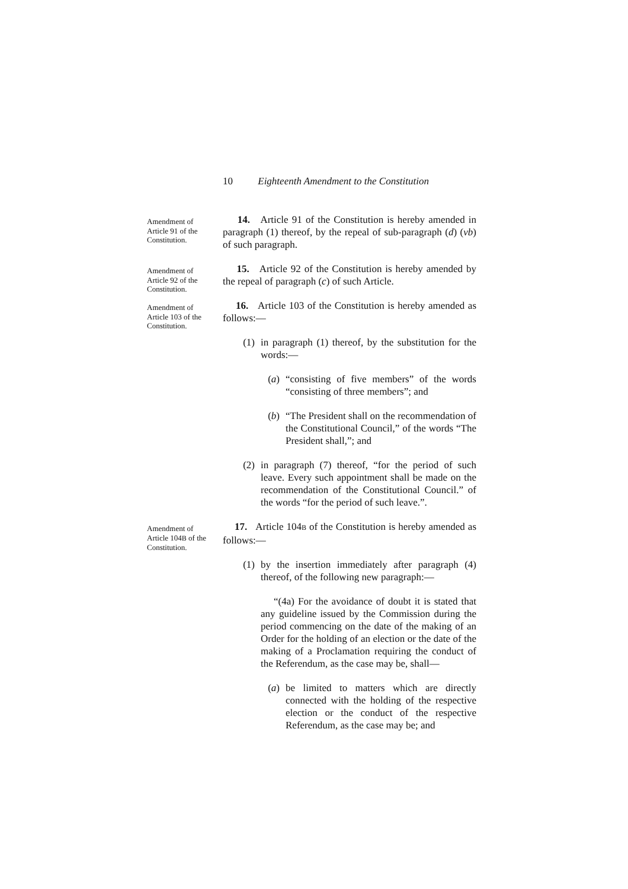10 Eighteenth Amendment to the Constitution
Amendment of Article 91 of the Constitution.
14. Article 91 of the Constitution is hereby amended in paragraph (1) thereof, by the repeal of sub-paragraph (d) (vb) of such paragraph.
Amendment of Article 92 of the Constitution.
15. Article 92 of the Constitution is hereby amended by the repeal of paragraph (c) of such Article.
Amendment of Article 103 of the Constitution.
16. Article 103 of the Constitution is hereby amended as follows:—
(1) in paragraph (1) thereof, by the substitution for the words:—
(a) “consisting of five members” of the words “consisting of three members”; and
(b) “The President shall on the recommendation of the Constitutional Council,” of the words “The President shall,”; and
(2) in paragraph (7) thereof, “for the period of such leave. Every such appointment shall be made on the recommendation of the Constitutional Council.” of the words “for the period of such leave.”.
Amendment of Article 104B of the Constitution.
17. Article 104B of the Constitution is hereby amended as follows:—
(1) by the insertion immediately after paragraph (4) thereof, of the following new paragraph:—
“(4a) For the avoidance of doubt it is stated that any guideline issued by the Commission during the period commencing on the date of the making of an Order for the holding of an election or the date of the making of a Proclamation requiring the conduct of the Referendum, as the case may be, shall—
(a) be limited to matters which are directly connected with the holding of the respective election or the conduct of the respective Referendum, as the case may be; and